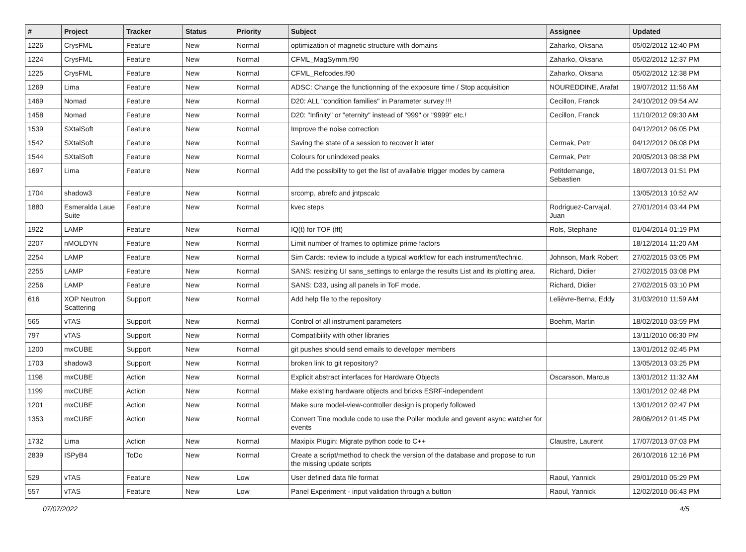| # | Project | Tracker | Status | Priority | Subject | Assignee | Updated |
| --- | --- | --- | --- | --- | --- | --- | --- |
| 1226 | CrysFML | Feature | New | Normal | optimization of magnetic structure with domains | Zaharko, Oksana | 05/02/2012 12:40 PM |
| 1224 | CrysFML | Feature | New | Normal | CFML_MagSymm.f90 | Zaharko, Oksana | 05/02/2012 12:37 PM |
| 1225 | CrysFML | Feature | New | Normal | CFML_Refcodes.f90 | Zaharko, Oksana | 05/02/2012 12:38 PM |
| 1269 | Lima | Feature | New | Normal | ADSC: Change the functionning of the exposure time / Stop acquisition | NOUREDDINE, Arafat | 19/07/2012 11:56 AM |
| 1469 | Nomad | Feature | New | Normal | D20: ALL "condition families" in Parameter survey !!! | Cecillon, Franck | 24/10/2012 09:54 AM |
| 1458 | Nomad | Feature | New | Normal | D20: "Infinity" or "eternity" instead of "999" or "9999" etc.! | Cecillon, Franck | 11/10/2012 09:30 AM |
| 1539 | SXtalSoft | Feature | New | Normal | Improve the noise correction | | 04/12/2012 06:05 PM |
| 1542 | SXtalSoft | Feature | New | Normal | Saving the state of a session to recover it later | Cermak, Petr | 04/12/2012 06:08 PM |
| 1544 | SXtalSoft | Feature | New | Normal | Colours for unindexed peaks | Cermak, Petr | 20/05/2013 08:38 PM |
| 1697 | Lima | Feature | New | Normal | Add the possibility to get the list of available trigger modes by camera | Petitdemange, Sebastien | 18/07/2013 01:51 PM |
| 1704 | shadow3 | Feature | New | Normal | srcomp, abrefc and jntpscalc | | 13/05/2013 10:52 AM |
| 1880 | Esmeralda Laue Suite | Feature | New | Normal | kvec steps | Rodriguez-Carvajal, Juan | 27/01/2014 03:44 PM |
| 1922 | LAMP | Feature | New | Normal | IQ(t) for TOF (fft) | Rols, Stephane | 01/04/2014 01:19 PM |
| 2207 | nMOLDYN | Feature | New | Normal | Limit number of frames to optimize prime factors | | 18/12/2014 11:20 AM |
| 2254 | LAMP | Feature | New | Normal | Sim Cards: review to include a typical workflow for each instrument/technic. | Johnson, Mark Robert | 27/02/2015 03:05 PM |
| 2255 | LAMP | Feature | New | Normal | SANS: resizing UI sans_settings to enlarge the results List and its plotting area. | Richard, Didier | 27/02/2015 03:08 PM |
| 2256 | LAMP | Feature | New | Normal | SANS: D33, using all panels in ToF mode. | Richard, Didier | 27/02/2015 03:10 PM |
| 616 | XOP Neutron Scattering | Support | New | Normal | Add help file to the repository | Lelièvre-Berna, Eddy | 31/03/2010 11:59 AM |
| 565 | vTAS | Support | New | Normal | Control of all instrument parameters | Boehm, Martin | 18/02/2010 03:59 PM |
| 797 | vTAS | Support | New | Normal | Compatibility with other libraries | | 13/11/2010 06:30 PM |
| 1200 | mxCUBE | Support | New | Normal | git pushes should send emails to developer members | | 13/01/2012 02:45 PM |
| 1703 | shadow3 | Support | New | Normal | broken link to git repository? | | 13/05/2013 03:25 PM |
| 1198 | mxCUBE | Action | New | Normal | Explicit abstract interfaces for Hardware Objects | Oscarsson, Marcus | 13/01/2012 11:32 AM |
| 1199 | mxCUBE | Action | New | Normal | Make existing hardware objects and bricks ESRF-independent | | 13/01/2012 02:48 PM |
| 1201 | mxCUBE | Action | New | Normal | Make sure model-view-controller design is properly followed | | 13/01/2012 02:47 PM |
| 1353 | mxCUBE | Action | New | Normal | Convert Tine module code to use the Poller module and gevent async watcher for events | | 28/06/2012 01:45 PM |
| 1732 | Lima | Action | New | Normal | Maxipix Plugin: Migrate python code to C++ | Claustre, Laurent | 17/07/2013 07:03 PM |
| 2839 | ISPyB4 | ToDo | New | Normal | Create a script/method to check the version of the database and propose to run the missing update scripts | | 26/10/2016 12:16 PM |
| 529 | vTAS | Feature | New | Low | User defined data file format | Raoul, Yannick | 29/01/2010 05:29 PM |
| 557 | vTAS | Feature | New | Low | Panel Experiment - input validation through a button | Raoul, Yannick | 12/02/2010 06:43 PM |
07/07/2022 4/5